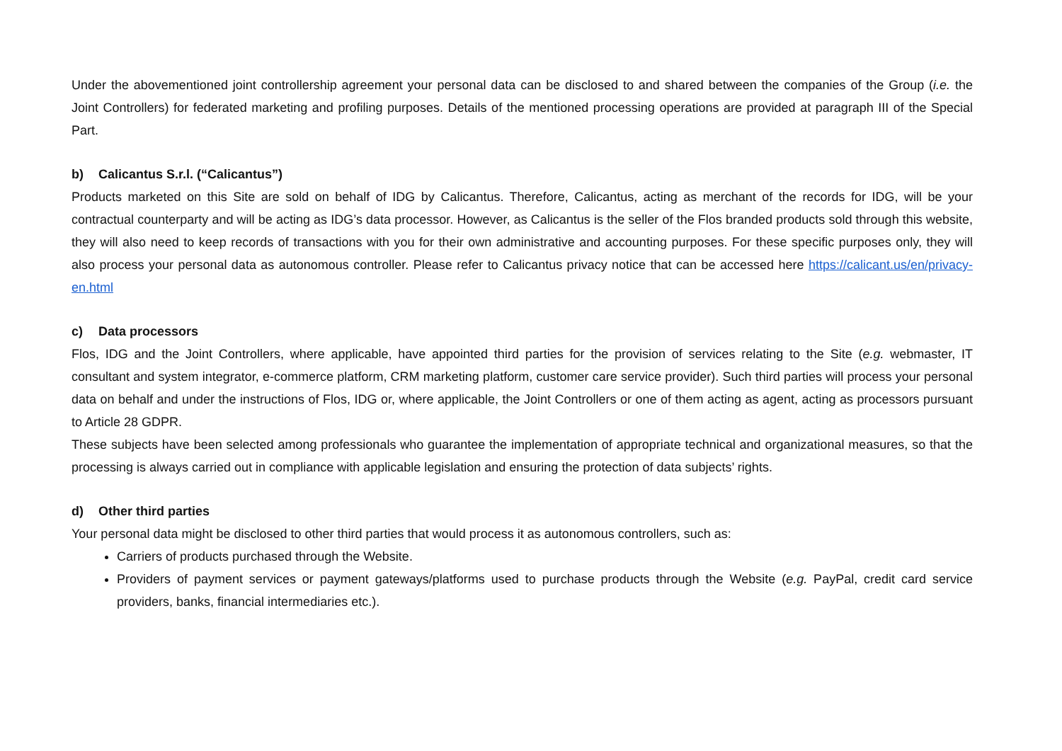Under the abovementioned joint controllership agreement your personal data can be disclosed to and shared between the companies of the Group (i.e. the Joint Controllers) for federated marketing and profiling purposes. Details of the mentioned processing operations are provided at paragraph III of the Special Part.
b) Calicantus S.r.l. (“Calicantus”)
Products marketed on this Site are sold on behalf of IDG by Calicantus. Therefore, Calicantus, acting as merchant of the records for IDG, will be your contractual counterparty and will be acting as IDG’s data processor. However, as Calicantus is the seller of the Flos branded products sold through this website, they will also need to keep records of transactions with you for their own administrative and accounting purposes. For these specific purposes only, they will also process your personal data as autonomous controller. Please refer to Calicantus privacy notice that can be accessed here https://calicant.us/en/privacy-en.html
c) Data processors
Flos, IDG and the Joint Controllers, where applicable, have appointed third parties for the provision of services relating to the Site (e.g. webmaster, IT consultant and system integrator, e-commerce platform, CRM marketing platform, customer care service provider). Such third parties will process your personal data on behalf and under the instructions of Flos, IDG or, where applicable, the Joint Controllers or one of them acting as agent, acting as processors pursuant to Article 28 GDPR.
These subjects have been selected among professionals who guarantee the implementation of appropriate technical and organizational measures, so that the processing is always carried out in compliance with applicable legislation and ensuring the protection of data subjects’ rights.
d) Other third parties
Your personal data might be disclosed to other third parties that would process it as autonomous controllers, such as:
Carriers of products purchased through the Website.
Providers of payment services or payment gateways/platforms used to purchase products through the Website (e.g. PayPal, credit card service providers, banks, financial intermediaries etc.).